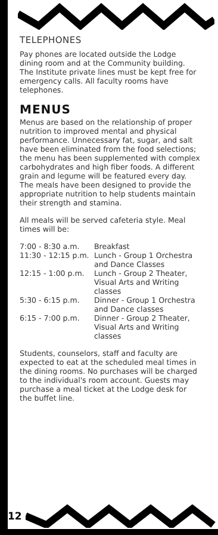TELEPHONES
Pay phones are located outside the Lodge dining room and at the Community building. The Institute private lines must be kept free for emergency calls. All faculty rooms have telephones.
MENUS
Menus are based on the relationship of proper nutrition to improved mental and physical performance. Unnecessary fat, sugar, and salt have been eliminated from the food selections; the menu has been supplemented with complex carbohydrates and high fiber foods. A different grain and legume will be featured every day. The meals have been designed to provide the appropriate nutrition to help students maintain their strength and stamina.
All meals will be served cafeteria style. Meal times will be:
| 7:00 - 8:30 a.m. | Breakfast |
| 11:30 - 12:15 p.m. | Lunch - Group 1 Orchestra and Dance Classes |
| 12:15 - 1:00 p.m. | Lunch - Group 2 Theater, Visual Arts and Writing classes |
| 5:30 - 6:15 p.m. | Dinner - Group 1 Orchestra and Dance classes |
| 6:15 - 7:00 p.m. | Dinner - Group 2 Theater, Visual Arts and Writing classes |
Students, counselors, staff and faculty are expected to eat at the scheduled meal times in the dining rooms. No purchases will be charged to the individual's room account. Guests may purchase a meal ticket at the Lodge desk for the buffet line.
12